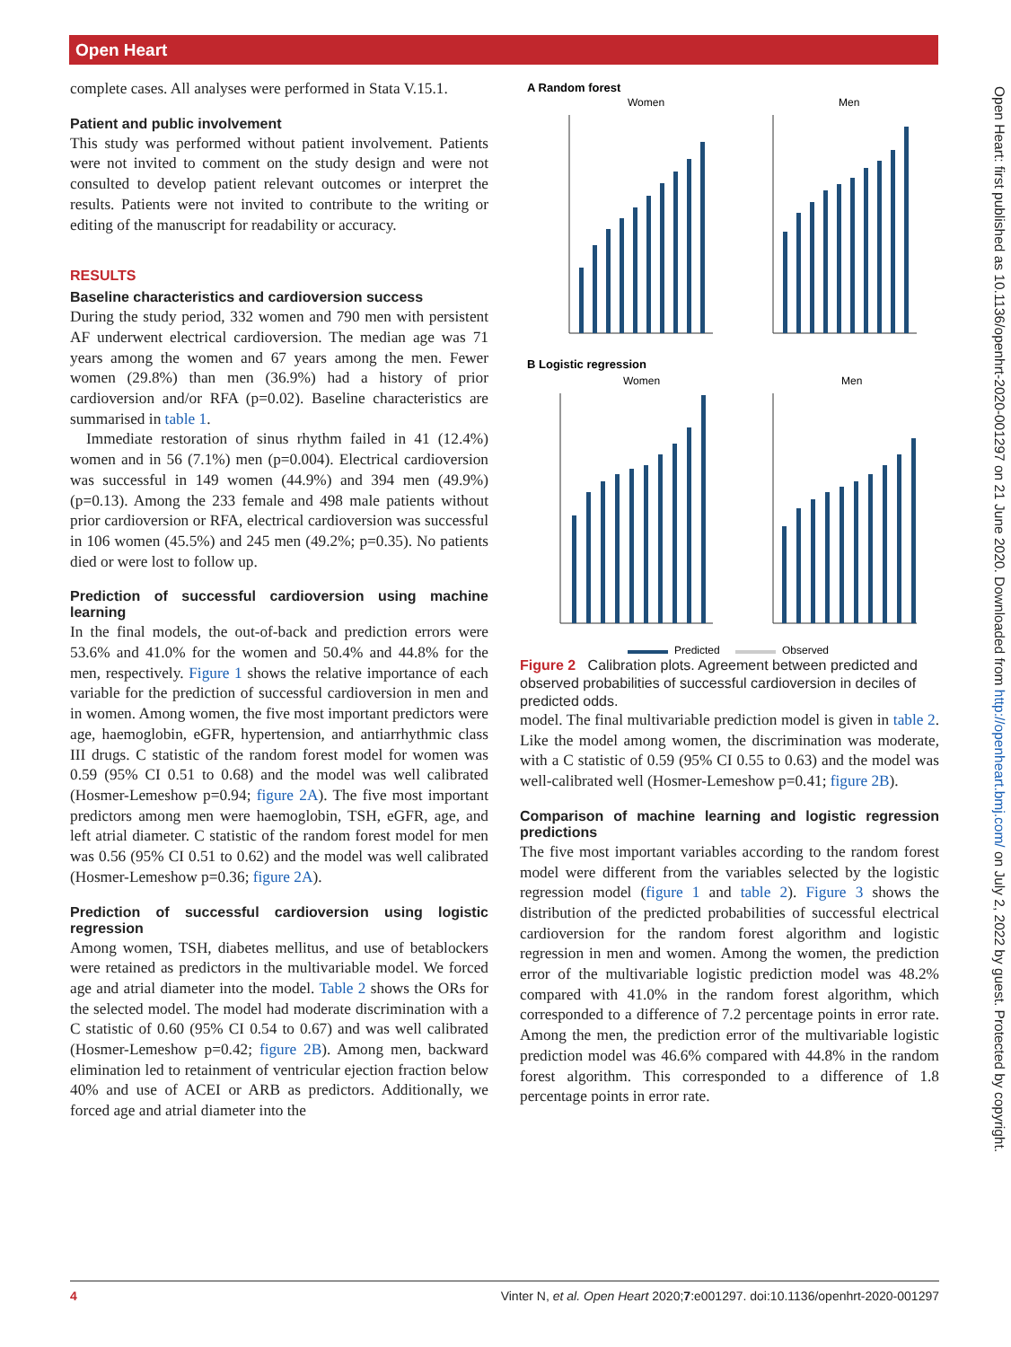Open Heart
Open Heart: first published as 10.1136/openhrt-2020-001297 on 21 June 2020. Downloaded from http://openheart.bmj.com/ on July 2, 2022 by guest. Protected by copyright.
complete cases. All analyses were performed in Stata V.15.1.
Patient and public involvement
This study was performed without patient involvement. Patients were not invited to comment on the study design and were not consulted to develop patient relevant outcomes or interpret the results. Patients were not invited to contribute to the writing or editing of the manuscript for readability or accuracy.
RESULTS
Baseline characteristics and cardioversion success
During the study period, 332 women and 790 men with persistent AF underwent electrical cardioversion. The median age was 71 years among the women and 67 years among the men. Fewer women (29.8%) than men (36.9%) had a history of prior cardioversion and/or RFA (p=0.02). Baseline characteristics are summarised in table 1.
Immediate restoration of sinus rhythm failed in 41 (12.4%) women and in 56 (7.1%) men (p=0.004). Electrical cardioversion was successful in 149 women (44.9%) and 394 men (49.9%) (p=0.13). Among the 233 female and 498 male patients without prior cardioversion or RFA, electrical cardioversion was successful in 106 women (45.5%) and 245 men (49.2%; p=0.35). No patients died or were lost to follow up.
Prediction of successful cardioversion using machine learning
In the final models, the out-of-back and prediction errors were 53.6% and 41.0% for the women and 50.4% and 44.8% for the men, respectively. Figure 1 shows the relative importance of each variable for the prediction of successful cardioversion in men and in women. Among women, the five most important predictors were age, haemoglobin, eGFR, hypertension, and antiarrhythmic class III drugs. C statistic of the random forest model for women was 0.59 (95% CI 0.51 to 0.68) and the model was well calibrated (Hosmer-Lemeshow p=0.94; figure 2A). The five most important predictors among men were haemoglobin, TSH, eGFR, age, and left atrial diameter. C statistic of the random forest model for men was 0.56 (95% CI 0.51 to 0.62) and the model was well calibrated (Hosmer-Lemeshow p=0.36; figure 2A).
Prediction of successful cardioversion using logistic regression
Among women, TSH, diabetes mellitus, and use of betablockers were retained as predictors in the multivariable model. We forced age and atrial diameter into the model. Table 2 shows the ORs for the selected model. The model had moderate discrimination with a C statistic of 0.60 (95% CI 0.54 to 0.67) and was well calibrated (Hosmer-Lemeshow p=0.42; figure 2B). Among men, backward elimination led to retainment of ventricular ejection fraction below 40% and use of ACEI or ARB as predictors. Additionally, we forced age and atrial diameter into the
A Random forest
Women
Men
B Logistic regression
Women
Men
Predicted
Observed
Figure 2 Calibration plots. Agreement between predicted and observed probabilities of successful cardioversion in deciles of predicted odds.
model. The final multivariable prediction model is given in table 2. Like the model among women, the discrimination was moderate, with a C statistic of 0.59 (95% CI 0.55 to 0.63) and the model was well-calibrated well (Hosmer-Lemeshow p=0.41; figure 2B).
Comparison of machine learning and logistic regression predictions
The five most important variables according to the random forest model were different from the variables selected by the logistic regression model (figure 1 and table 2). Figure 3 shows the distribution of the predicted probabilities of successful electrical cardioversion for the random forest algorithm and logistic regression in men and women. Among the women, the prediction error of the multivariable logistic prediction model was 48.2% compared with 41.0% in the random forest algorithm, which corresponded to a difference of 7.2 percentage points in error rate. Among the men, the prediction error of the multivariable logistic prediction model was 46.6% compared with 44.8% in the random forest algorithm. This corresponded to a difference of 1.8 percentage points in error rate.
4 Vinter N, et al. Open Heart 2020;7:e001297. doi:10.1136/openhrt-2020-001297